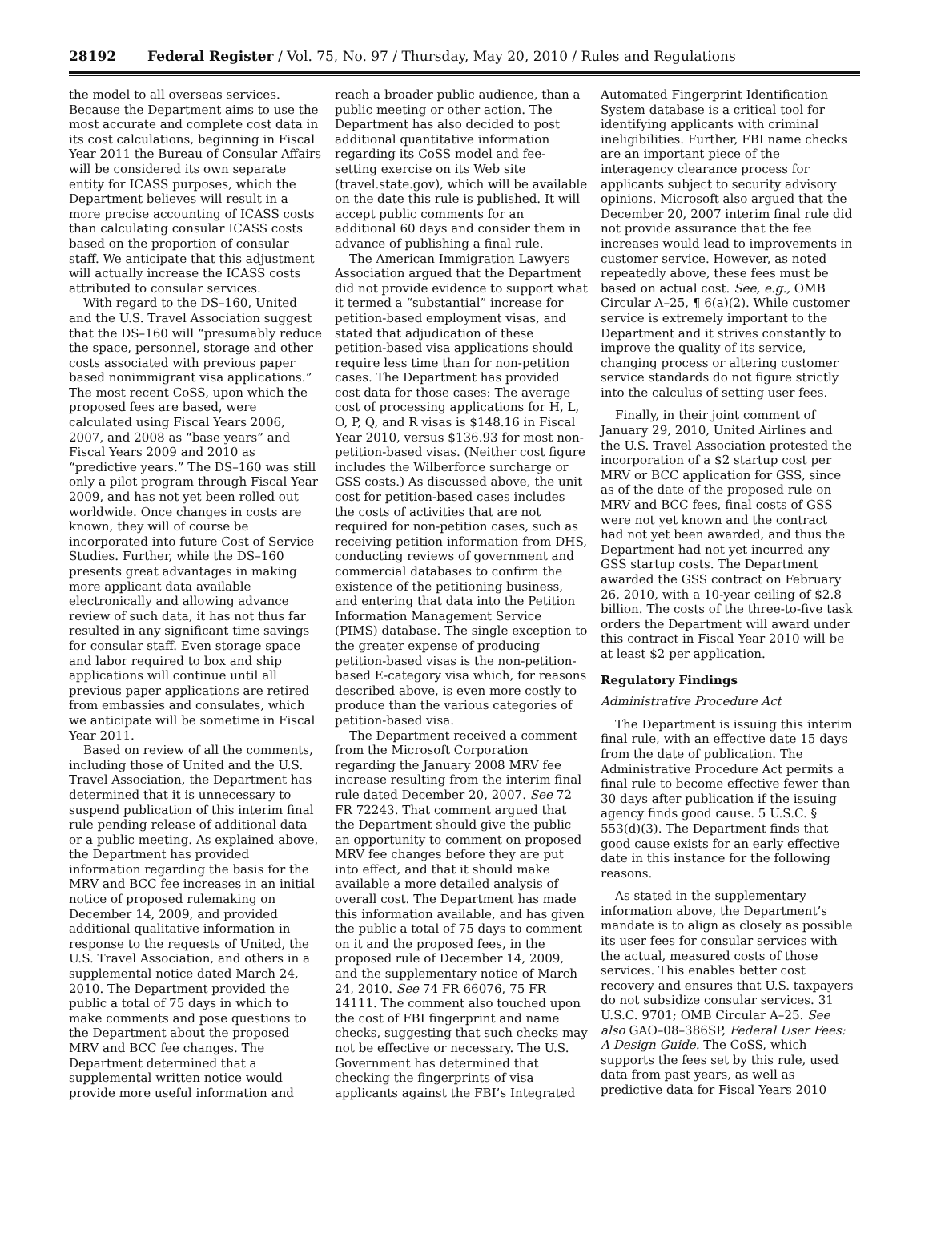28192 Federal Register / Vol. 75, No. 97 / Thursday, May 20, 2010 / Rules and Regulations
the model to all overseas services. Because the Department aims to use the most accurate and complete cost data in its cost calculations, beginning in Fiscal Year 2011 the Bureau of Consular Affairs will be considered its own separate entity for ICASS purposes, which the Department believes will result in a more precise accounting of ICASS costs than calculating consular ICASS costs based on the proportion of consular staff. We anticipate that this adjustment will actually increase the ICASS costs attributed to consular services.
With regard to the DS–160, United and the U.S. Travel Association suggest that the DS–160 will “presumably reduce the space, personnel, storage and other costs associated with previous paper based nonimmigrant visa applications.” The most recent CoSS, upon which the proposed fees are based, were calculated using Fiscal Years 2006, 2007, and 2008 as “base years” and Fiscal Years 2009 and 2010 as “predictive years.” The DS–160 was still only a pilot program through Fiscal Year 2009, and has not yet been rolled out worldwide. Once changes in costs are known, they will of course be incorporated into future Cost of Service Studies. Further, while the DS–160 presents great advantages in making more applicant data available electronically and allowing advance review of such data, it has not thus far resulted in any significant time savings for consular staff. Even storage space and labor required to box and ship applications will continue until all previous paper applications are retired from embassies and consulates, which we anticipate will be sometime in Fiscal Year 2011.
Based on review of all the comments, including those of United and the U.S. Travel Association, the Department has determined that it is unnecessary to suspend publication of this interim final rule pending release of additional data or a public meeting. As explained above, the Department has provided information regarding the basis for the MRV and BCC fee increases in an initial notice of proposed rulemaking on December 14, 2009, and provided additional qualitative information in response to the requests of United, the U.S. Travel Association, and others in a supplemental notice dated March 24, 2010. The Department provided the public a total of 75 days in which to make comments and pose questions to the Department about the proposed MRV and BCC fee changes. The Department determined that a supplemental written notice would provide more useful information and
reach a broader public audience, than a public meeting or other action. The Department has also decided to post additional quantitative information regarding its CoSS model and fee-setting exercise on its Web site (travel.state.gov), which will be available on the date this rule is published. It will accept public comments for an additional 60 days and consider them in advance of publishing a final rule.
The American Immigration Lawyers Association argued that the Department did not provide evidence to support what it termed a “substantial” increase for petition-based employment visas, and stated that adjudication of these petition-based visa applications should require less time than for non-petition cases. The Department has provided cost data for those cases: The average cost of processing applications for H, L, O, P, Q, and R visas is $148.16 in Fiscal Year 2010, versus $136.93 for most non-petition-based visas. (Neither cost figure includes the Wilberforce surcharge or GSS costs.) As discussed above, the unit cost for petition-based cases includes the costs of activities that are not required for non-petition cases, such as receiving petition information from DHS, conducting reviews of government and commercial databases to confirm the existence of the petitioning business, and entering that data into the Petition Information Management Service (PIMS) database. The single exception to the greater expense of producing petition-based visas is the non-petition-based E-category visa which, for reasons described above, is even more costly to produce than the various categories of petition-based visa.
The Department received a comment from the Microsoft Corporation regarding the January 2008 MRV fee increase resulting from the interim final rule dated December 20, 2007. See 72 FR 72243. That comment argued that the Department should give the public an opportunity to comment on proposed MRV fee changes before they are put into effect, and that it should make available a more detailed analysis of overall cost. The Department has made this information available, and has given the public a total of 75 days to comment on it and the proposed fees, in the proposed rule of December 14, 2009, and the supplementary notice of March 24, 2010. See 74 FR 66076, 75 FR 14111. The comment also touched upon the cost of FBI fingerprint and name checks, suggesting that such checks may not be effective or necessary. The U.S. Government has determined that checking the fingerprints of visa applicants against the FBI’s Integrated
Automated Fingerprint Identification System database is a critical tool for identifying applicants with criminal ineligibilities. Further, FBI name checks are an important piece of the interagency clearance process for applicants subject to security advisory opinions. Microsoft also argued that the December 20, 2007 interim final rule did not provide assurance that the fee increases would lead to improvements in customer service. However, as noted repeatedly above, these fees must be based on actual cost. See, e.g., OMB Circular A–25, ¶ 6(a)(2). While customer service is extremely important to the Department and it strives constantly to improve the quality of its service, changing process or altering customer service standards do not figure strictly into the calculus of setting user fees.
Finally, in their joint comment of January 29, 2010, United Airlines and the U.S. Travel Association protested the incorporation of a $2 startup cost per MRV or BCC application for GSS, since as of the date of the proposed rule on MRV and BCC fees, final costs of GSS were not yet known and the contract had not yet been awarded, and thus the Department had not yet incurred any GSS startup costs. The Department awarded the GSS contract on February 26, 2010, with a 10-year ceiling of $2.8 billion. The costs of the three-to-five task orders the Department will award under this contract in Fiscal Year 2010 will be at least $2 per application.
Regulatory Findings
Administrative Procedure Act
The Department is issuing this interim final rule, with an effective date 15 days from the date of publication. The Administrative Procedure Act permits a final rule to become effective fewer than 30 days after publication if the issuing agency finds good cause. 5 U.S.C. § 553(d)(3). The Department finds that good cause exists for an early effective date in this instance for the following reasons.
As stated in the supplementary information above, the Department’s mandate is to align as closely as possible its user fees for consular services with the actual, measured costs of those services. This enables better cost recovery and ensures that U.S. taxpayers do not subsidize consular services. 31 U.S.C. 9701; OMB Circular A–25. See also GAO–08–386SP, Federal User Fees: A Design Guide. The CoSS, which supports the fees set by this rule, used data from past years, as well as predictive data for Fiscal Years 2010